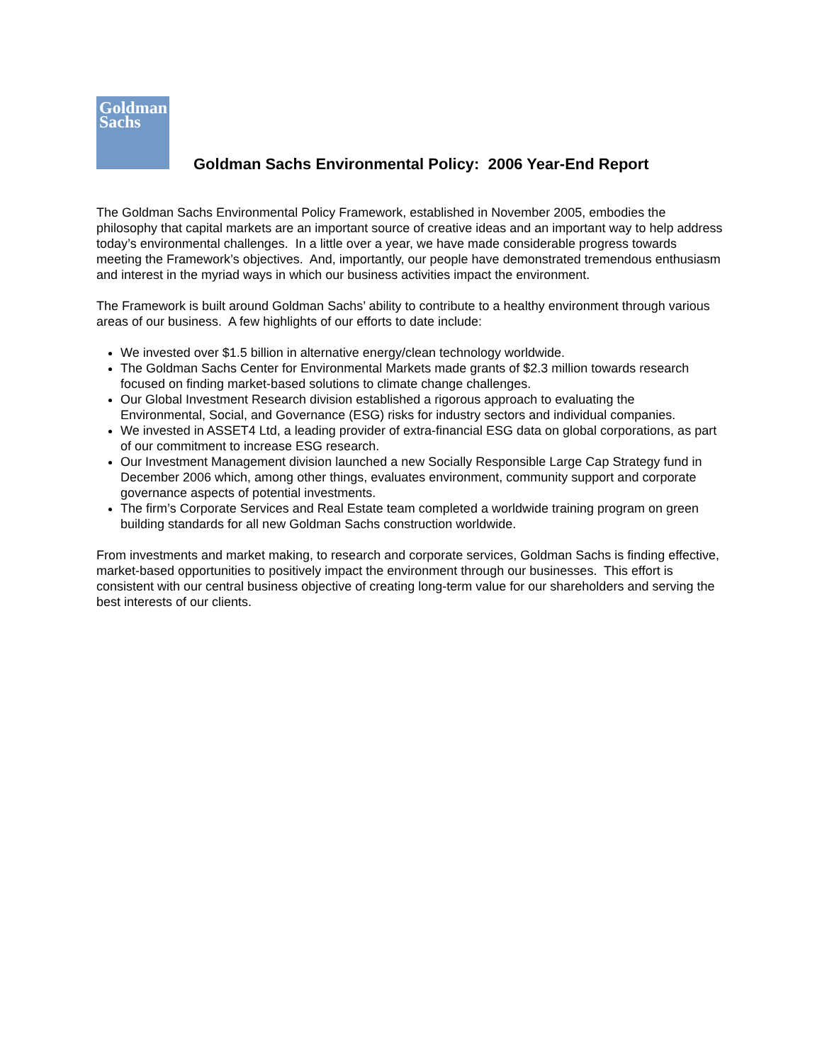Goldman
Sachs
Goldman Sachs Environmental Policy: 2006 Year-End Report
The Goldman Sachs Environmental Policy Framework, established in November 2005, embodies the philosophy that capital markets are an important source of creative ideas and an important way to help address today’s environmental challenges. In a little over a year, we have made considerable progress towards meeting the Framework’s objectives. And, importantly, our people have demonstrated tremendous enthusiasm and interest in the myriad ways in which our business activities impact the environment.
The Framework is built around Goldman Sachs’ ability to contribute to a healthy environment through various areas of our business. A few highlights of our efforts to date include:
We invested over $1.5 billion in alternative energy/clean technology worldwide.
The Goldman Sachs Center for Environmental Markets made grants of $2.3 million towards research focused on finding market-based solutions to climate change challenges.
Our Global Investment Research division established a rigorous approach to evaluating the Environmental, Social, and Governance (ESG) risks for industry sectors and individual companies.
We invested in ASSET4 Ltd, a leading provider of extra-financial ESG data on global corporations, as part of our commitment to increase ESG research.
Our Investment Management division launched a new Socially Responsible Large Cap Strategy fund in December 2006 which, among other things, evaluates environment, community support and corporate governance aspects of potential investments.
The firm’s Corporate Services and Real Estate team completed a worldwide training program on green building standards for all new Goldman Sachs construction worldwide.
From investments and market making, to research and corporate services, Goldman Sachs is finding effective, market-based opportunities to positively impact the environment through our businesses. This effort is consistent with our central business objective of creating long-term value for our shareholders and serving the best interests of our clients.